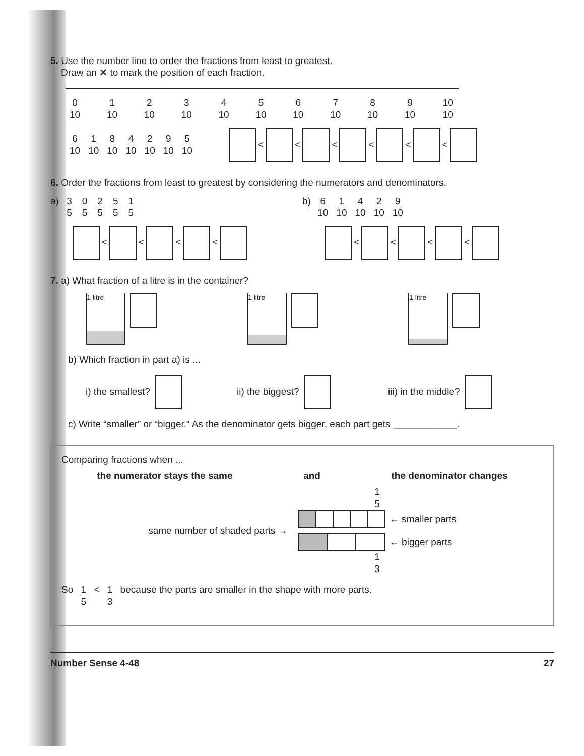5. Use the number line to order the fractions from least to greatest.
Draw an ✕ to mark the position of each fraction.
0 10 1 10 2 10 3 10 4 10 5 10 6 10 7 10 8 10 9 10 10 10
6 10 1 10 8 10 4 10 2 10 9 10 5 10
< < < < < <
6. Order the fractions from least to greatest by considering the numerators and denominators.
a) 3 5 0 5 2 5 5 5 1 5
b) 6 10 1 10 4 10 2 10 9 10
< < < < < < < <
7. a) What fraction of a litre is in the container?
1 litre 1 litre 1 litre
b) Which fraction in part a) is ...
i) the smallest? ii) the biggest? iii) in the middle?
c) Write “smaller” or “bigger.” As the denominator gets bigger, each part gets ____________.
Comparing fractions when ...
the numerator stays the same and the denominator changes
same number of shaded parts →
1 5
← smaller parts
← bigger parts
1 3
So 1 5 < 1 3 because the parts are smaller in the shape with more parts.
Number Sense 4-48 27